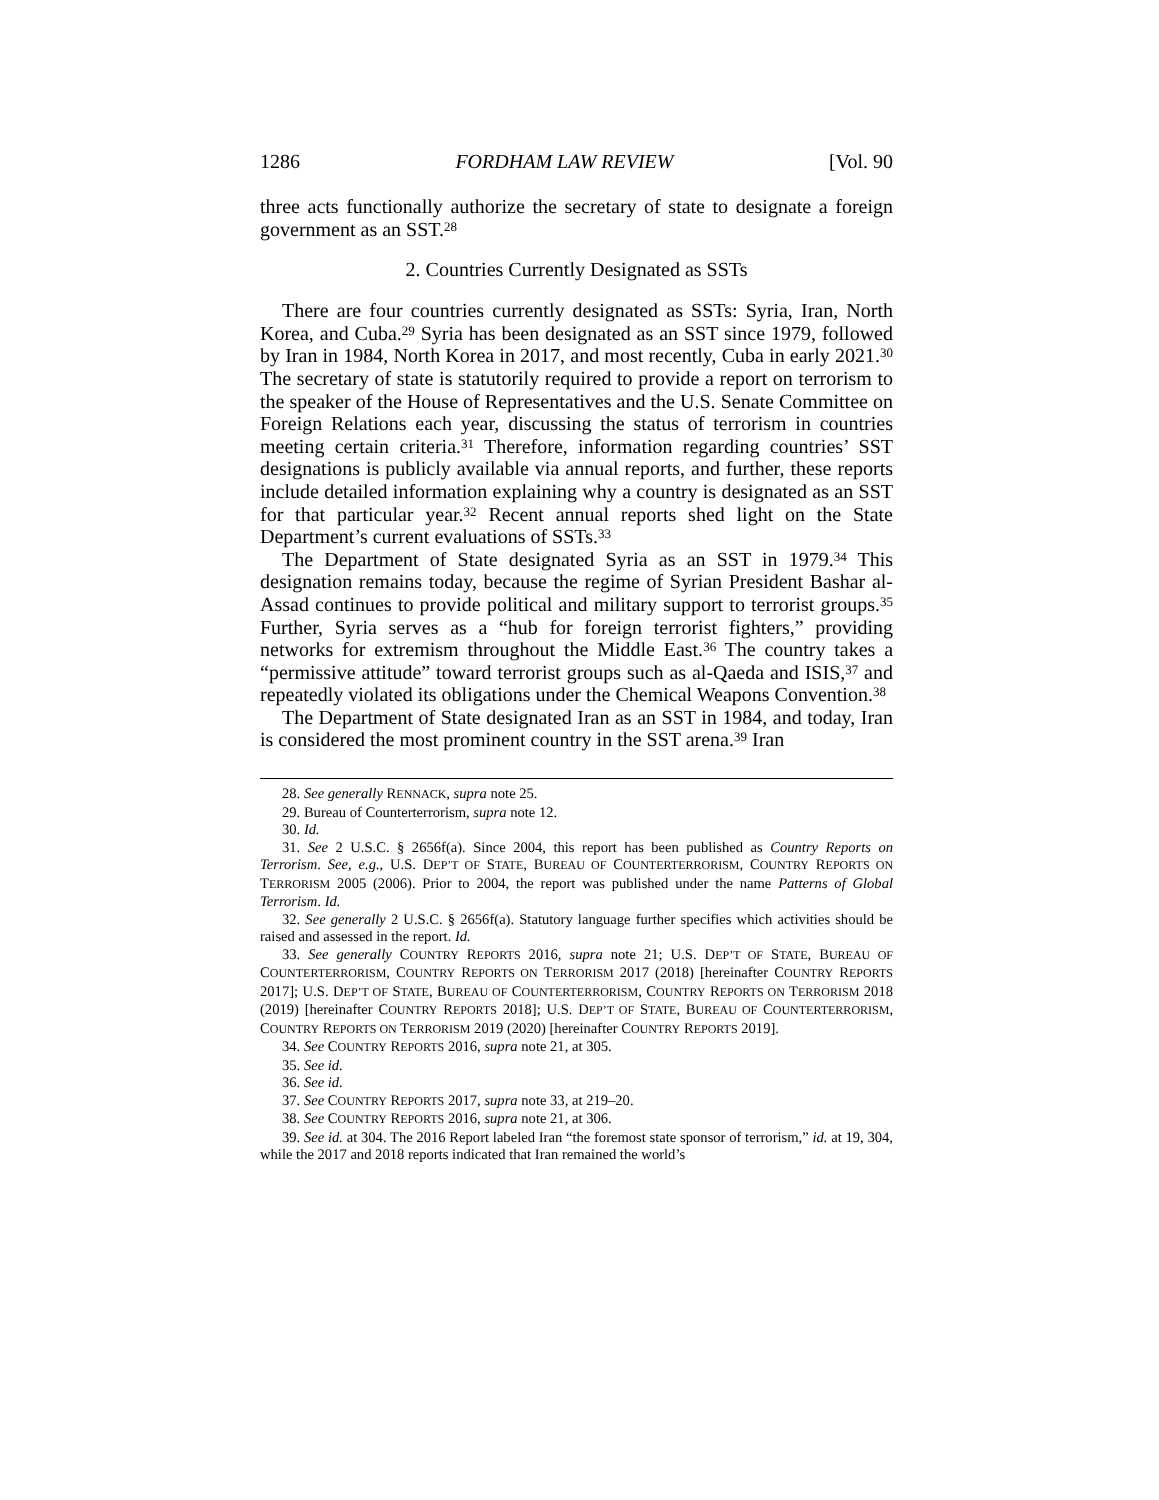1286 FORDHAM LAW REVIEW [Vol. 90
three acts functionally authorize the secretary of state to designate a foreign government as an SST.<sup>28</sup>
2. Countries Currently Designated as SSTs
There are four countries currently designated as SSTs: Syria, Iran, North Korea, and Cuba.<sup>29</sup> Syria has been designated as an SST since 1979, followed by Iran in 1984, North Korea in 2017, and most recently, Cuba in early 2021.<sup>30</sup> The secretary of state is statutorily required to provide a report on terrorism to the speaker of the House of Representatives and the U.S. Senate Committee on Foreign Relations each year, discussing the status of terrorism in countries meeting certain criteria.<sup>31</sup> Therefore, information regarding countries’ SST designations is publicly available via annual reports, and further, these reports include detailed information explaining why a country is designated as an SST for that particular year.<sup>32</sup> Recent annual reports shed light on the State Department’s current evaluations of SSTs.<sup>33</sup>
The Department of State designated Syria as an SST in 1979.<sup>34</sup> This designation remains today, because the regime of Syrian President Bashar al-Assad continues to provide political and military support to terrorist groups.<sup>35</sup> Further, Syria serves as a “hub for foreign terrorist fighters,” providing networks for extremism throughout the Middle East.<sup>36</sup> The country takes a “permissive attitude” toward terrorist groups such as al-Qaeda and ISIS,<sup>37</sup> and repeatedly violated its obligations under the Chemical Weapons Convention.<sup>38</sup>
The Department of State designated Iran as an SST in 1984, and today, Iran is considered the most prominent country in the SST arena.<sup>39</sup> Iran
28. See generally RENNACK, supra note 25.
29. Bureau of Counterterrorism, supra note 12.
30. Id.
31. See 2 U.S.C. § 2656f(a). Since 2004, this report has been published as Country Reports on Terrorism. See, e.g., U.S. DEP’T OF STATE, BUREAU OF COUNTERTERRORISM, COUNTRY REPORTS ON TERRORISM 2005 (2006). Prior to 2004, the report was published under the name Patterns of Global Terrorism. Id.
32. See generally 2 U.S.C. § 2656f(a). Statutory language further specifies which activities should be raised and assessed in the report. Id.
33. See generally COUNTRY REPORTS 2016, supra note 21; U.S. DEP’T OF STATE, BUREAU OF COUNTERTERRORISM, COUNTRY REPORTS ON TERRORISM 2017 (2018) [hereinafter COUNTRY REPORTS 2017]; U.S. DEP’T OF STATE, BUREAU OF COUNTERTERRORISM, COUNTRY REPORTS ON TERRORISM 2018 (2019) [hereinafter COUNTRY REPORTS 2018]; U.S. DEP’T OF STATE, BUREAU OF COUNTERTERRORISM, COUNTRY REPORTS ON TERRORISM 2019 (2020) [hereinafter COUNTRY REPORTS 2019].
34. See COUNTRY REPORTS 2016, supra note 21, at 305.
35. See id.
36. See id.
37. See COUNTRY REPORTS 2017, supra note 33, at 219–20.
38. See COUNTRY REPORTS 2016, supra note 21, at 306.
39. See id. at 304. The 2016 Report labeled Iran “the foremost state sponsor of terrorism,” id. at 19, 304, while the 2017 and 2018 reports indicated that Iran remained the world’s